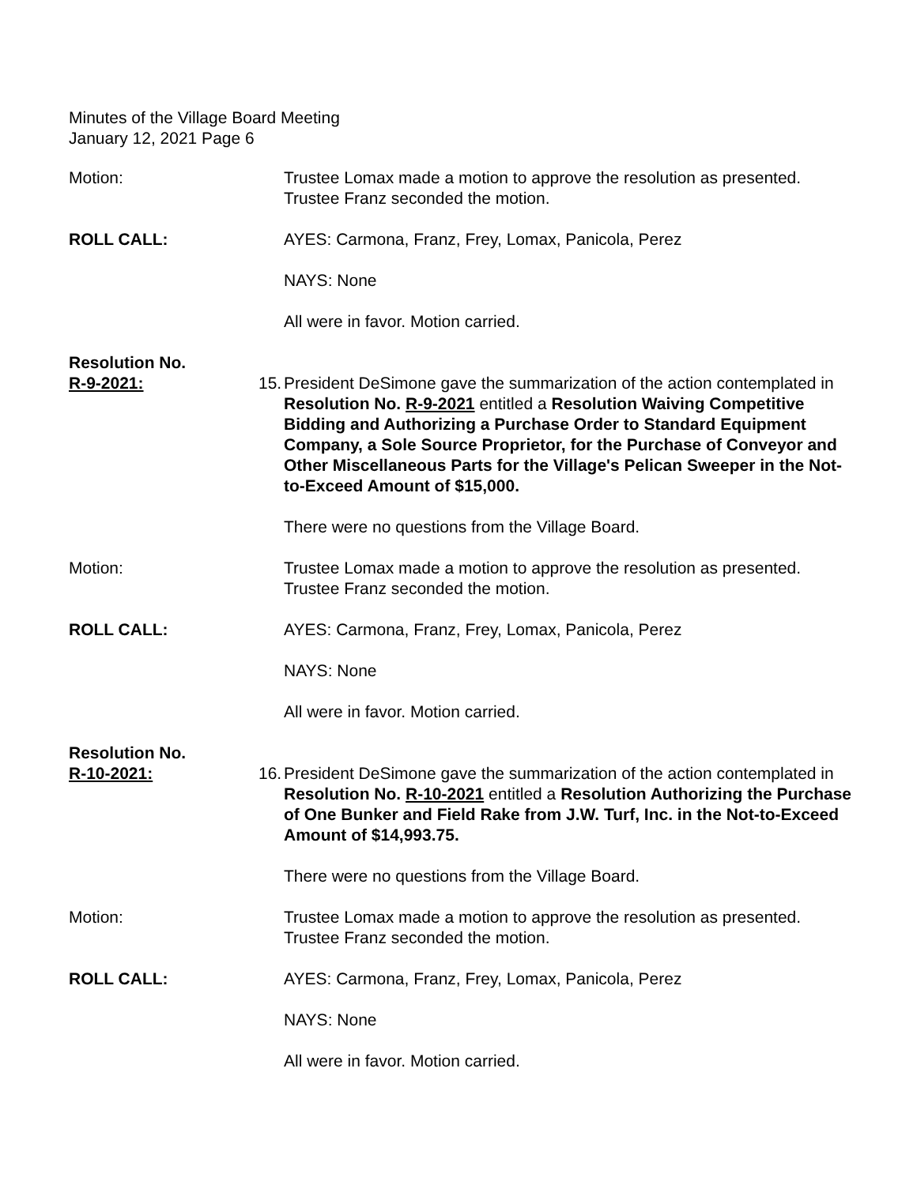Minutes of the Village Board Meeting
January 12, 2021 Page 6
Motion: Trustee Lomax made a motion to approve the resolution as presented. Trustee Franz seconded the motion.
ROLL CALL: AYES: Carmona, Franz, Frey, Lomax, Panicola, Perez
NAYS: None
All were in favor. Motion carried.
Resolution No.
R-9-2021:
15. President DeSimone gave the summarization of the action contemplated in Resolution No. R-9-2021 entitled a Resolution Waiving Competitive Bidding and Authorizing a Purchase Order to Standard Equipment Company, a Sole Source Proprietor, for the Purchase of Conveyor and Other Miscellaneous Parts for the Village's Pelican Sweeper in the Not-to-Exceed Amount of $15,000.
There were no questions from the Village Board.
Motion: Trustee Lomax made a motion to approve the resolution as presented. Trustee Franz seconded the motion.
ROLL CALL: AYES: Carmona, Franz, Frey, Lomax, Panicola, Perez
NAYS: None
All were in favor. Motion carried.
Resolution No.
R-10-2021:
16. President DeSimone gave the summarization of the action contemplated in Resolution No. R-10-2021 entitled a Resolution Authorizing the Purchase of One Bunker and Field Rake from J.W. Turf, Inc. in the Not-to-Exceed Amount of $14,993.75.
There were no questions from the Village Board.
Motion: Trustee Lomax made a motion to approve the resolution as presented. Trustee Franz seconded the motion.
ROLL CALL: AYES: Carmona, Franz, Frey, Lomax, Panicola, Perez
NAYS: None
All were in favor. Motion carried.